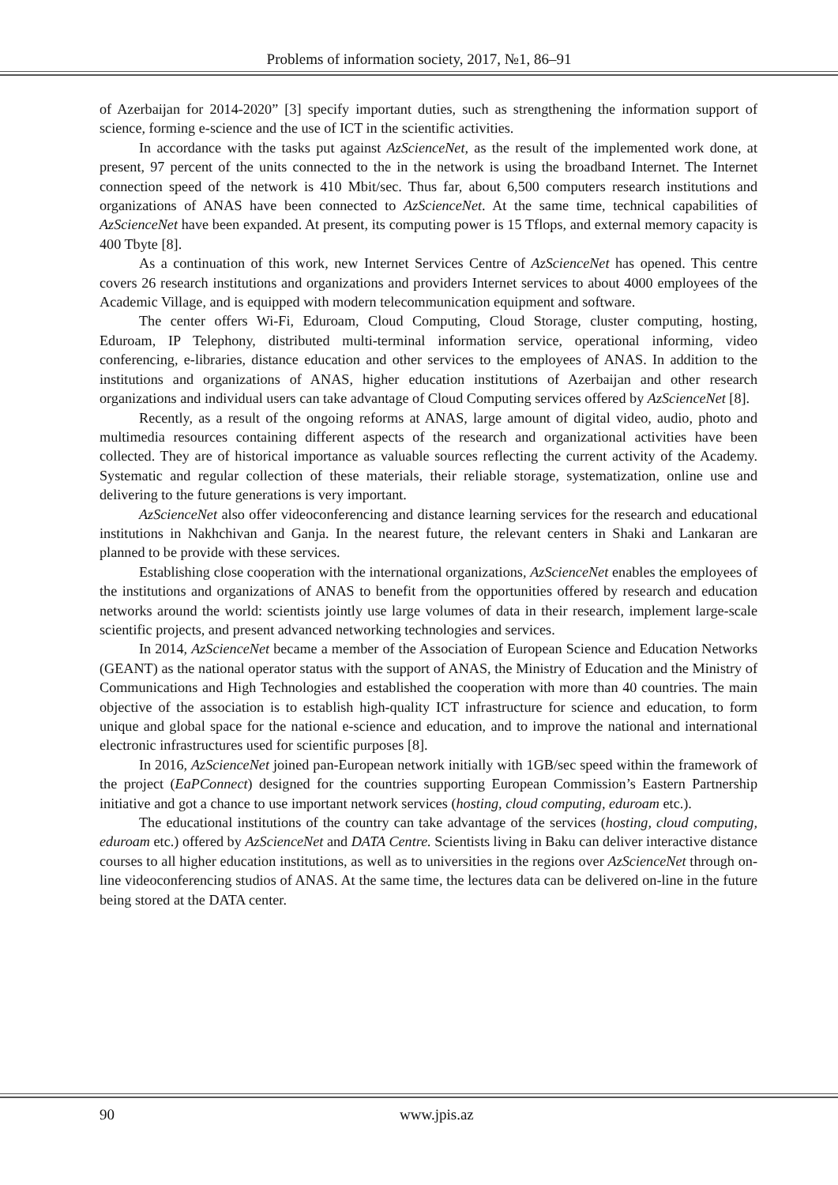Problems of information society, 2017, №1, 86–91
of Azerbaijan for 2014-2020” [3] specify important duties, such as strengthening the information support of science, forming e-science and the use of ICT in the scientific activities.
In accordance with the tasks put against AzScienceNet, as the result of the implemented work done, at present, 97 percent of the units connected to the in the network is using the broadband Internet. The Internet connection speed of the network is 410 Mbit/sec. Thus far, about 6,500 computers research institutions and organizations of ANAS have been connected to AzScienceNet. At the same time, technical capabilities of AzScienceNet have been expanded. At present, its computing power is 15 Tflops, and external memory capacity is 400 Tbyte [8].
As a continuation of this work, new Internet Services Centre of AzScienceNet has opened. This centre covers 26 research institutions and organizations and providers Internet services to about 4000 employees of the Academic Village, and is equipped with modern telecommunication equipment and software.
The center offers Wi-Fi, Eduroam, Cloud Computing, Cloud Storage, cluster computing, hosting, Eduroam, IP Telephony, distributed multi-terminal information service, operational informing, video conferencing, e-libraries, distance education and other services to the employees of ANAS. In addition to the institutions and organizations of ANAS, higher education institutions of Azerbaijan and other research organizations and individual users can take advantage of Cloud Computing services offered by AzScienceNet [8].
Recently, as a result of the ongoing reforms at ANAS, large amount of digital video, audio, photo and multimedia resources containing different aspects of the research and organizational activities have been collected. They are of historical importance as valuable sources reflecting the current activity of the Academy. Systematic and regular collection of these materials, their reliable storage, systematization, online use and delivering to the future generations is very important.
AzScienceNet also offer videoconferencing and distance learning services for the research and educational institutions in Nakhchivan and Ganja. In the nearest future, the relevant centers in Shaki and Lankaran are planned to be provide with these services.
Establishing close cooperation with the international organizations, AzScienceNet enables the employees of the institutions and organizations of ANAS to benefit from the opportunities offered by research and education networks around the world: scientists jointly use large volumes of data in their research, implement large-scale scientific projects, and present advanced networking technologies and services.
In 2014, AzScienceNet became a member of the Association of European Science and Education Networks (GEANT) as the national operator status with the support of ANAS, the Ministry of Education and the Ministry of Communications and High Technologies and established the cooperation with more than 40 countries. The main objective of the association is to establish high-quality ICT infrastructure for science and education, to form unique and global space for the national e-science and education, and to improve the national and international electronic infrastructures used for scientific purposes [8].
In 2016, AzScienceNet joined pan-European network initially with 1GB/sec speed within the framework of the project (EaPConnect) designed for the countries supporting European Commission’s Eastern Partnership initiative and got a chance to use important network services (hosting, cloud computing, eduroam etc.).
The educational institutions of the country can take advantage of the services (hosting, cloud computing, eduroam etc.) offered by AzScienceNet and DATA Centre. Scientists living in Baku can deliver interactive distance courses to all higher education institutions, as well as to universities in the regions over AzScienceNet through on-line videoconferencing studios of ANAS. At the same time, the lectures data can be delivered on-line in the future being stored at the DATA center.
90 www.jpis.az